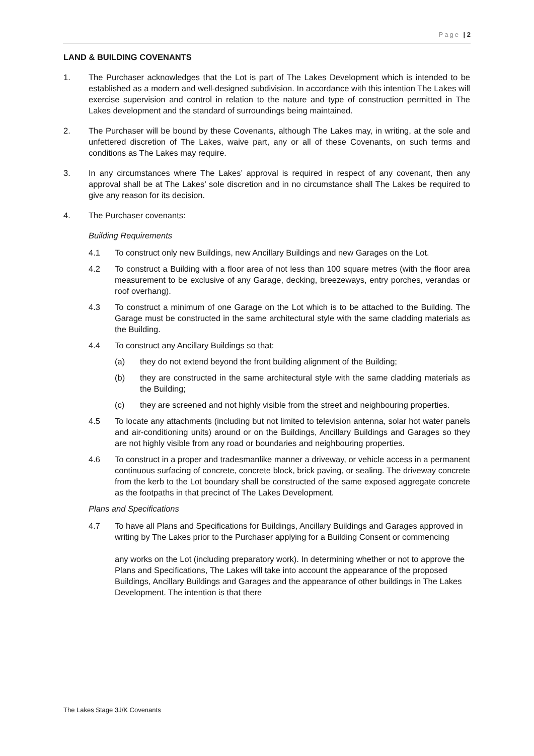Page | 2
LAND & BUILDING COVENANTS
1. The Purchaser acknowledges that the Lot is part of The Lakes Development which is intended to be established as a modern and well-designed subdivision. In accordance with this intention The Lakes will exercise supervision and control in relation to the nature and type of construction permitted in The Lakes development and the standard of surroundings being maintained.
2. The Purchaser will be bound by these Covenants, although The Lakes may, in writing, at the sole and unfettered discretion of The Lakes, waive part, any or all of these Covenants, on such terms and conditions as The Lakes may require.
3. In any circumstances where The Lakes’ approval is required in respect of any covenant, then any approval shall be at The Lakes’ sole discretion and in no circumstance shall The Lakes be required to give any reason for its decision.
4. The Purchaser covenants:
Building Requirements
4.1 To construct only new Buildings, new Ancillary Buildings and new Garages on the Lot.
4.2 To construct a Building with a floor area of not less than 100 square metres (with the floor area measurement to be exclusive of any Garage, decking, breezeways, entry porches, verandas or roof overhang).
4.3 To construct a minimum of one Garage on the Lot which is to be attached to the Building. The Garage must be constructed in the same architectural style with the same cladding materials as the Building.
4.4 To construct any Ancillary Buildings so that:
(a) they do not extend beyond the front building alignment of the Building;
(b) they are constructed in the same architectural style with the same cladding materials as the Building;
(c) they are screened and not highly visible from the street and neighbouring properties.
4.5 To locate any attachments (including but not limited to television antenna, solar hot water panels and air-conditioning units) around or on the Buildings, Ancillary Buildings and Garages so they are not highly visible from any road or boundaries and neighbouring properties.
4.6 To construct in a proper and tradesmanlike manner a driveway, or vehicle access in a permanent continuous surfacing of concrete, concrete block, brick paving, or sealing. The driveway concrete from the kerb to the Lot boundary shall be constructed of the same exposed aggregate concrete as the footpaths in that precinct of The Lakes Development.
Plans and Specifications
4.7 To have all Plans and Specifications for Buildings, Ancillary Buildings and Garages approved in writing by The Lakes prior to the Purchaser applying for a Building Consent or commencing
any works on the Lot (including preparatory work). In determining whether or not to approve the Plans and Specifications, The Lakes will take into account the appearance of the proposed Buildings, Ancillary Buildings and Garages and the appearance of other buildings in The Lakes Development. The intention is that there
The Lakes Stage 3J/K Covenants